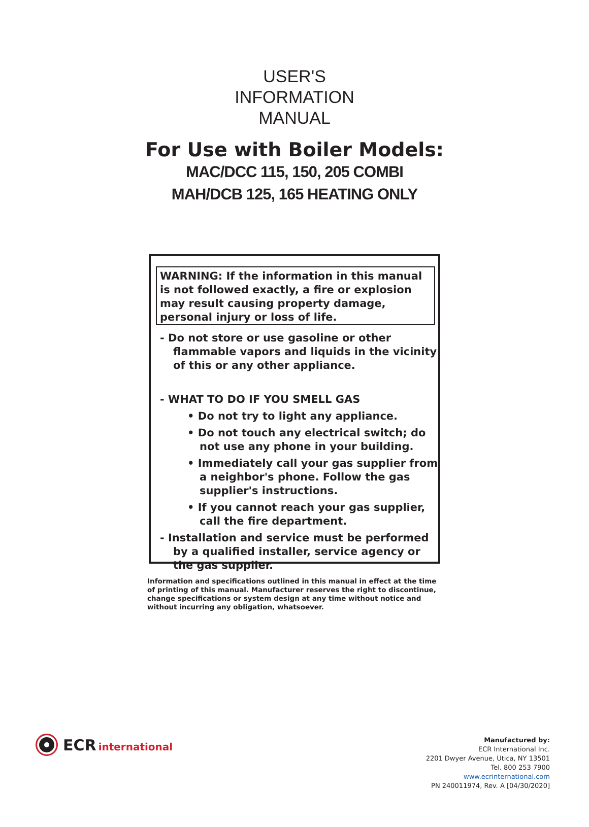USER'S
INFORMATION
MANUAL
For Use with Boiler Models:
MAC/DCC 115, 150, 205 COMBI
MAH/DCB 125, 165 HEATING ONLY
WARNING: If the information in this manual is not followed exactly, a fire or explosion may result causing property damage, personal injury or loss of life.
- Do not store or use gasoline or other flammable vapors and liquids in the vicinity of this or any other appliance.
- WHAT TO DO IF YOU SMELL GAS
• Do not try to light any appliance.
• Do not touch any electrical switch; do not use any phone in your building.
• Immediately call your gas supplier from a neighbor's phone. Follow the gas supplier's instructions.
• If you cannot reach your gas supplier, call the fire department.
- Installation and service must be performed by a qualified installer, service agency or the gas supplier.
Information and specifications outlined in this manual in effect at the time of printing of this manual. Manufacturer reserves the right to discontinue, change specifications or system design at any time without notice and without incurring any obligation, whatsoever.
ECR international
Manufactured by:
ECR International Inc.
2201 Dwyer Avenue, Utica, NY 13501
Tel. 800 253 7900
www.ecrinternational.com
PN 240011974, Rev. A [04/30/2020]